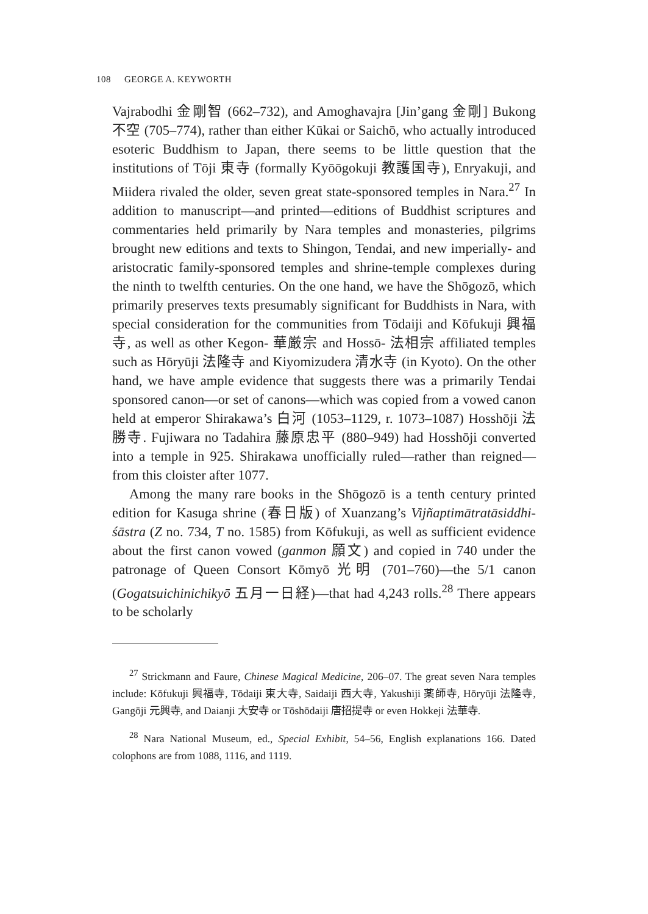108 GEORGE A. KEYWORTH
Vajrabodhi 金剛智 (662–732), and Amoghavajra [Jin’gang 金剛] Bukong 不空 (705–774), rather than either Kūkai or Saichō, who actually introduced esoteric Buddhism to Japan, there seems to be little question that the institutions of Tōji 東寺 (formally Kyōōgokuji 教護国寺), Enryakuji, and Miidera rivaled the older, seven great state-sponsored temples in Nara.<sup>27</sup> In addition to manuscript—and printed—editions of Buddhist scriptures and commentaries held primarily by Nara temples and monasteries, pilgrims brought new editions and texts to Shingon, Tendai, and new imperially- and aristocratic family-sponsored temples and shrine-temple complexes during the ninth to twelfth centuries. On the one hand, we have the Shōgozō, which primarily preserves texts presumably significant for Buddhists in Nara, with special consideration for the communities from Tōdaiji and Kōfukuji 興福寺, as well as other Kegon- 華厳宗 and Hossō- 法相宗 affiliated temples such as Hōryūji 法隆寺 and Kiyomizudera 清水寺 (in Kyoto). On the other hand, we have ample evidence that suggests there was a primarily Tendai sponsored canon—or set of canons—which was copied from a vowed canon held at emperor Shirakawa’s 白河 (1053–1129, r. 1073–1087) Hosshōji 法勝寺. Fujiwara no Tadahira 藤原忠平 (880–949) had Hosshōji converted into a temple in 925. Shirakawa unofficially ruled—rather than reigned—from this cloister after 1077.
Among the many rare books in the Shōgozō is a tenth century printed edition for Kasuga shrine (春日版) of Xuanzang’s Vijñaptimātratāsiddhi-śāstra (Z no. 734, T no. 1585) from Kōfukuji, as well as sufficient evidence about the first canon vowed (ganmon 願文) and copied in 740 under the patronage of Queen Consort Kōmyō 光明 (701–760)—the 5/1 canon (Gogatsuichinichikyō 五月一日経)—that had 4,243 rolls.<sup>28</sup> There appears to be scholarly
<sup>27</sup> Strickmann and Faure, Chinese Magical Medicine, 206–07. The great seven Nara temples include: Kōfukuji 興福寺, Tōdaiji 東大寺, Saidaiji 西大寺, Yakushiji 薬師寺, Hōryūji 法隆寺, Gangōji 元興寺, and Daianji 大安寺 or Tōshōdaiji 唐招提寺 or even Hokkeji 法華寺.
<sup>28</sup> Nara National Museum, ed., Special Exhibit, 54–56, English explanations 166. Dated colophons are from 1088, 1116, and 1119.